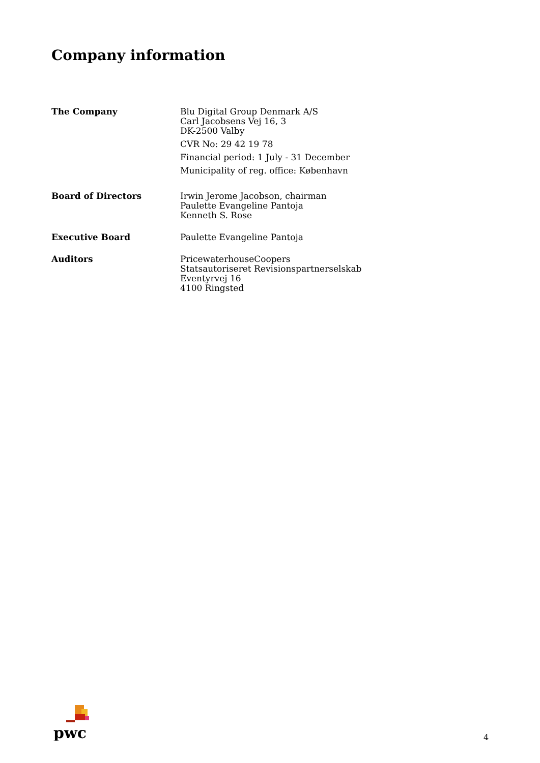Company information
| The Company | Blu Digital Group Denmark A/S Carl Jacobsens Vej 16, 3 DK-2500 Valby CVR No: 29 42 19 78 Financial period: 1 July - 31 December Municipality of reg. office: København |
| Board of Directors | Irwin Jerome Jacobson, chairman Paulette Evangeline Pantoja Kenneth S. Rose |
| Executive Board | Paulette Evangeline Pantoja |
| Auditors | PricewaterhouseCoopers Statsautoriseret Revisionspartnerselskab Eventyrvej 16 4100 Ringsted |
pwc
4